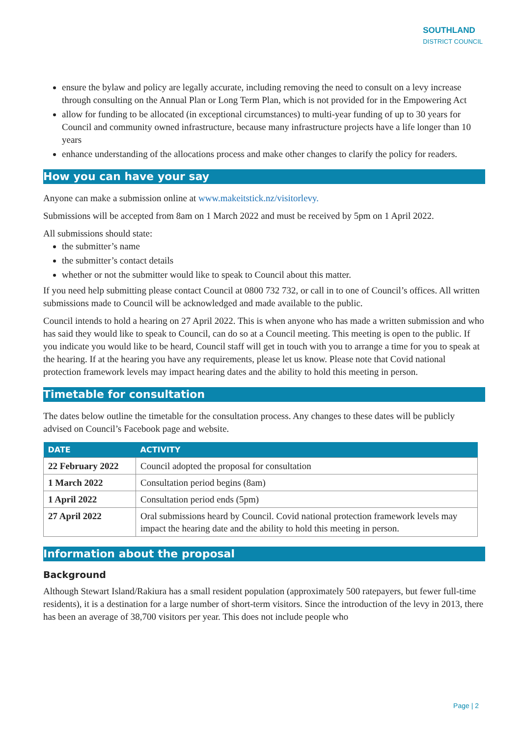SOUTHLAND
DISTRICT COUNCIL
ensure the bylaw and policy are legally accurate, including removing the need to consult on a levy increase through consulting on the Annual Plan or Long Term Plan, which is not provided for in the Empowering Act
allow for funding to be allocated (in exceptional circumstances) to multi-year funding of up to 30 years for Council and community owned infrastructure, because many infrastructure projects have a life longer than 10 years
enhance understanding of the allocations process and make other changes to clarify the policy for readers.
How you can have your say
Anyone can make a submission online at www.makeitstick.nz/visitorlevy.
Submissions will be accepted from 8am on 1 March 2022 and must be received by 5pm on 1 April 2022.
All submissions should state:
the submitter’s name
the submitter’s contact details
whether or not the submitter would like to speak to Council about this matter.
If you need help submitting please contact Council at 0800 732 732, or call in to one of Council’s offices. All written submissions made to Council will be acknowledged and made available to the public.
Council intends to hold a hearing on 27 April 2022. This is when anyone who has made a written submission and who has said they would like to speak to Council, can do so at a Council meeting. This meeting is open to the public. If you indicate you would like to be heard, Council staff will get in touch with you to arrange a time for you to speak at the hearing. If at the hearing you have any requirements, please let us know. Please note that Covid national protection framework levels may impact hearing dates and the ability to hold this meeting in person.
Timetable for consultation
The dates below outline the timetable for the consultation process. Any changes to these dates will be publicly advised on Council’s Facebook page and website.
| DATE | ACTIVITY |
| --- | --- |
| 22 February 2022 | Council adopted the proposal for consultation |
| 1 March 2022 | Consultation period begins (8am) |
| 1 April 2022 | Consultation period ends (5pm) |
| 27 April 2022 | Oral submissions heard by Council. Covid national protection framework levels may impact the hearing date and the ability to hold this meeting in person. |
Information about the proposal
Background
Although Stewart Island/Rakiura has a small resident population (approximately 500 ratepayers, but fewer full-time residents), it is a destination for a large number of short-term visitors. Since the introduction of the levy in 2013, there has been an average of 38,700 visitors per year. This does not include people who
Page | 2